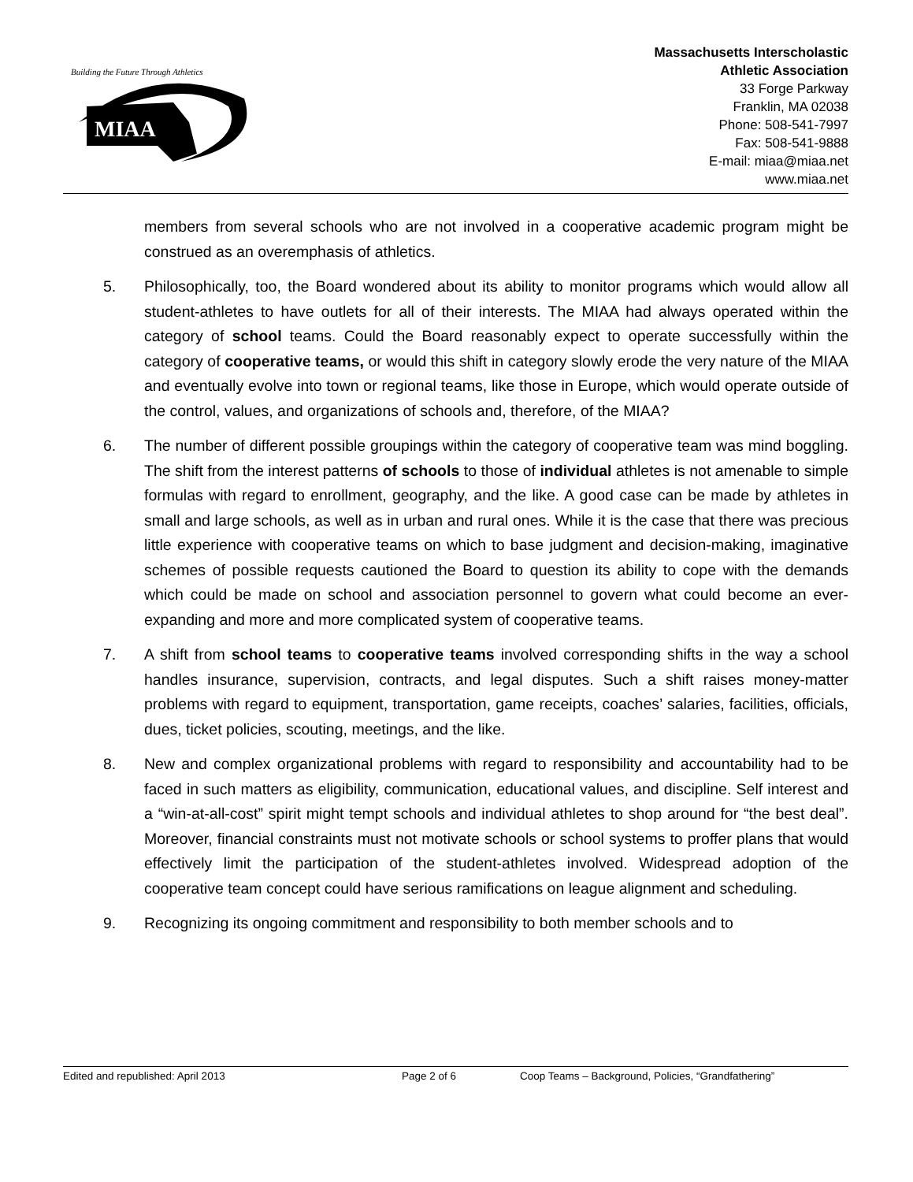Building the Future Through Athletics
MIAA
Massachusetts Interscholastic
Athletic Association
33 Forge Parkway
Franklin, MA 02038
Phone: 508-541-7997
Fax: 508-541-9888
E-mail: miaa@miaa.net
www.miaa.net
members from several schools who are not involved in a cooperative academic program might be construed as an overemphasis of athletics.
5. Philosophically, too, the Board wondered about its ability to monitor programs which would allow all student-athletes to have outlets for all of their interests. The MIAA had always operated within the category of school teams. Could the Board reasonably expect to operate successfully within the category of cooperative teams, or would this shift in category slowly erode the very nature of the MIAA and eventually evolve into town or regional teams, like those in Europe, which would operate outside of the control, values, and organizations of schools and, therefore, of the MIAA?
6. The number of different possible groupings within the category of cooperative team was mind boggling. The shift from the interest patterns of schools to those of individual athletes is not amenable to simple formulas with regard to enrollment, geography, and the like. A good case can be made by athletes in small and large schools, as well as in urban and rural ones. While it is the case that there was precious little experience with cooperative teams on which to base judgment and decision-making, imaginative schemes of possible requests cautioned the Board to question its ability to cope with the demands which could be made on school and association personnel to govern what could become an ever-expanding and more and more complicated system of cooperative teams.
7. A shift from school teams to cooperative teams involved corresponding shifts in the way a school handles insurance, supervision, contracts, and legal disputes. Such a shift raises money-matter problems with regard to equipment, transportation, game receipts, coaches’ salaries, facilities, officials, dues, ticket policies, scouting, meetings, and the like.
8. New and complex organizational problems with regard to responsibility and accountability had to be faced in such matters as eligibility, communication, educational values, and discipline. Self interest and a “win-at-all-cost” spirit might tempt schools and individual athletes to shop around for “the best deal”. Moreover, financial constraints must not motivate schools or school systems to proffer plans that would effectively limit the participation of the student-athletes involved. Widespread adoption of the cooperative team concept could have serious ramifications on league alignment and scheduling.
9. Recognizing its ongoing commitment and responsibility to both member schools and to
Edited and republished: April 2013 Page 2 of 6 Coop Teams – Background, Policies, “Grandfathering”